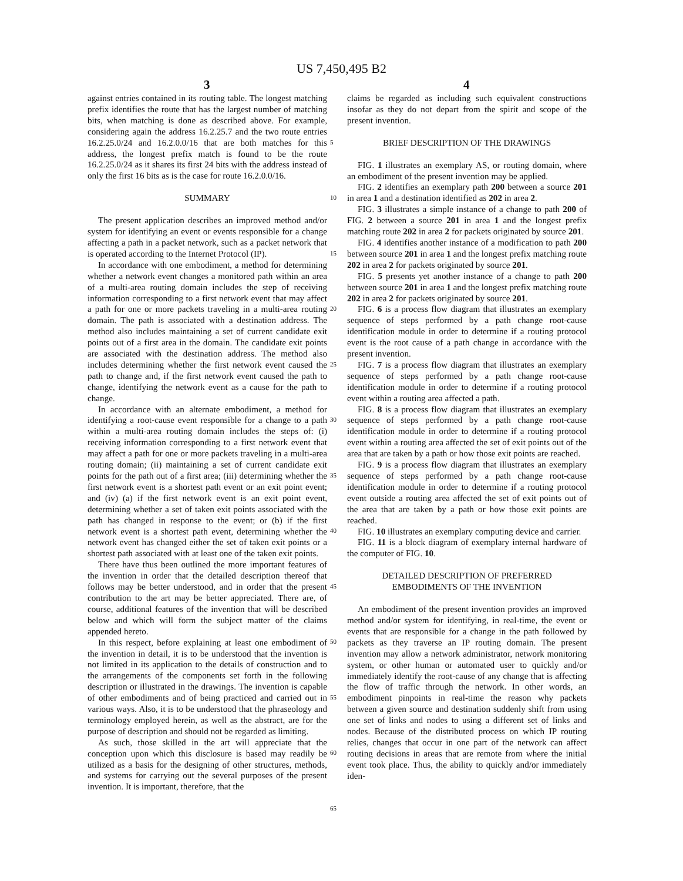US 7,450,495 B2
3 4
against entries contained in its routing table. The longest matching prefix identifies the route that has the largest number of matching bits, when matching is done as described above. For example, considering again the address 16.2.25.7 and the two route entries 16.2.25.0/24 and 16.2.0.0/16 that are both matches for this address, the longest prefix match is found to be the route 16.2.25.0/24 as it shares its first 24 bits with the address instead of only the first 16 bits as is the case for route 16.2.0.0/16.
SUMMARY
The present application describes an improved method and/or system for identifying an event or events responsible for a change affecting a path in a packet network, such as a packet network that is operated according to the Internet Protocol (IP).
In accordance with one embodiment, a method for determining whether a network event changes a monitored path within an area of a multi-area routing domain includes the step of receiving information corresponding to a first network event that may affect a path for one or more packets traveling in a multi-area routing domain. The path is associated with a destination address. The method also includes maintaining a set of current candidate exit points out of a first area in the domain. The candidate exit points are associated with the destination address. The method also includes determining whether the first network event caused the path to change and, if the first network event caused the path to change, identifying the network event as a cause for the path to change.
In accordance with an alternate embodiment, a method for identifying a root-cause event responsible for a change to a path within a multi-area routing domain includes the steps of: (i) receiving information corresponding to a first network event that may affect a path for one or more packets traveling in a multi-area routing domain; (ii) maintaining a set of current candidate exit points for the path out of a first area; (iii) determining whether the first network event is a shortest path event or an exit point event; and (iv) (a) if the first network event is an exit point event, determining whether a set of taken exit points associated with the path has changed in response to the event; or (b) if the first network event is a shortest path event, determining whether the network event has changed either the set of taken exit points or a shortest path associated with at least one of the taken exit points.
There have thus been outlined the more important features of the invention in order that the detailed description thereof that follows may be better understood, and in order that the present contribution to the art may be better appreciated. There are, of course, additional features of the invention that will be described below and which will form the subject matter of the claims appended hereto.
In this respect, before explaining at least one embodiment of the invention in detail, it is to be understood that the invention is not limited in its application to the details of construction and to the arrangements of the components set forth in the following description or illustrated in the drawings. The invention is capable of other embodiments and of being practiced and carried out in various ways. Also, it is to be understood that the phraseology and terminology employed herein, as well as the abstract, are for the purpose of description and should not be regarded as limiting.
As such, those skilled in the art will appreciate that the conception upon which this disclosure is based may readily be utilized as a basis for the designing of other structures, methods, and systems for carrying out the several purposes of the present invention. It is important, therefore, that the
claims be regarded as including such equivalent constructions insofar as they do not depart from the spirit and scope of the present invention.
BRIEF DESCRIPTION OF THE DRAWINGS
FIG. 1 illustrates an exemplary AS, or routing domain, where an embodiment of the present invention may be applied.
FIG. 2 identifies an exemplary path 200 between a source 201 in area 1 and a destination identified as 202 in area 2.
FIG. 3 illustrates a simple instance of a change to path 200 of FIG. 2 between a source 201 in area 1 and the longest prefix matching route 202 in area 2 for packets originated by source 201.
FIG. 4 identifies another instance of a modification to path 200 between source 201 in area 1 and the longest prefix matching route 202 in area 2 for packets originated by source 201.
FIG. 5 presents yet another instance of a change to path 200 between source 201 in area 1 and the longest prefix matching route 202 in area 2 for packets originated by source 201.
FIG. 6 is a process flow diagram that illustrates an exemplary sequence of steps performed by a path change root-cause identification module in order to determine if a routing protocol event is the root cause of a path change in accordance with the present invention.
FIG. 7 is a process flow diagram that illustrates an exemplary sequence of steps performed by a path change root-cause identification module in order to determine if a routing protocol event within a routing area affected a path.
FIG. 8 is a process flow diagram that illustrates an exemplary sequence of steps performed by a path change root-cause identification module in order to determine if a routing protocol event within a routing area affected the set of exit points out of the area that are taken by a path or how those exit points are reached.
FIG. 9 is a process flow diagram that illustrates an exemplary sequence of steps performed by a path change root-cause identification module in order to determine if a routing protocol event outside a routing area affected the set of exit points out of the area that are taken by a path or how those exit points are reached.
FIG. 10 illustrates an exemplary computing device and carrier.
FIG. 11 is a block diagram of exemplary internal hardware of the computer of FIG. 10.
DETAILED DESCRIPTION OF PREFERRED
EMBODIMENTS OF THE INVENTION
An embodiment of the present invention provides an improved method and/or system for identifying, in real-time, the event or events that are responsible for a change in the path followed by packets as they traverse an IP routing domain. The present invention may allow a network administrator, network monitoring system, or other human or automated user to quickly and/or immediately identify the root-cause of any change that is affecting the flow of traffic through the network. In other words, an embodiment pinpoints in real-time the reason why packets between a given source and destination suddenly shift from using one set of links and nodes to using a different set of links and nodes. Because of the distributed process on which IP routing relies, changes that occur in one part of the network can affect routing decisions in areas that are remote from where the initial event took place. Thus, the ability to quickly and/or immediately iden-
5
10
15
20
25
30
35
40
45
50
55
60
65